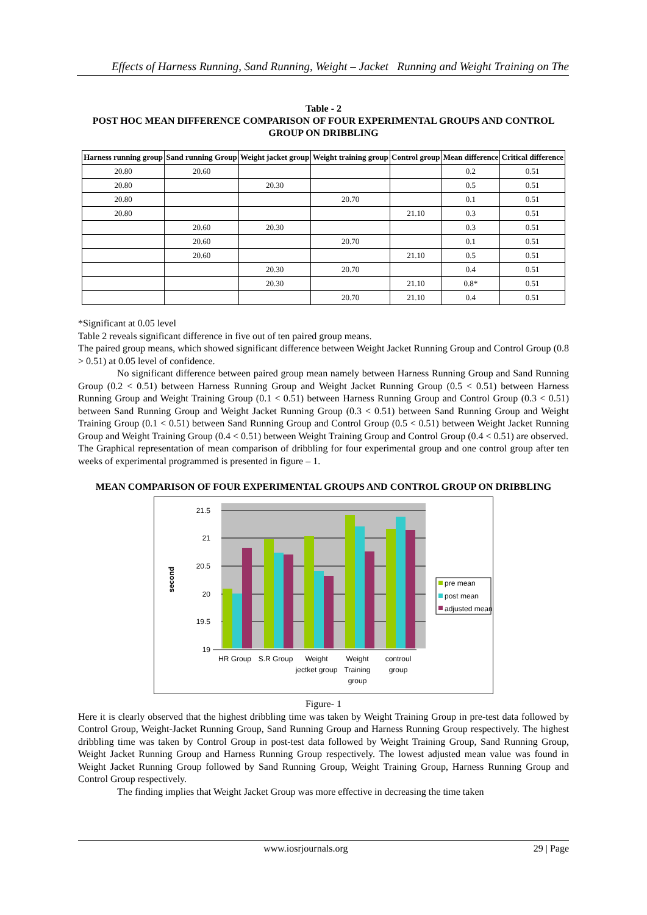Effects of Harness Running, Sand Running, Weight – Jacket Running and Weight Training on The
Table - 2
POST HOC MEAN DIFFERENCE COMPARISON OF FOUR EXPERIMENTAL GROUPS AND CONTROL GROUP ON DRIBBLING
| Harness running group | Sand running Group | Weight jacket group | Weight training group | Control group | Mean difference | Critical difference |
| --- | --- | --- | --- | --- | --- | --- |
| 20.80 | 20.60 | | | | 0.2 | 0.51 |
| 20.80 | | 20.30 | | | 0.5 | 0.51 |
| 20.80 | | | 20.70 | | 0.1 | 0.51 |
| 20.80 | | | | 21.10 | 0.3 | 0.51 |
| | 20.60 | 20.30 | | | 0.3 | 0.51 |
| | 20.60 | | 20.70 | | 0.1 | 0.51 |
| | 20.60 | | | 21.10 | 0.5 | 0.51 |
| | | 20.30 | 20.70 | | 0.4 | 0.51 |
| | | 20.30 | | 21.10 | 0.8* | 0.51 |
| | | | 20.70 | 21.10 | 0.4 | 0.51 |
*Significant at 0.05 level
Table 2 reveals significant difference in five out of ten paired group means.
The paired group means, which showed significant difference between Weight Jacket Running Group and Control Group (0.8 > 0.51) at 0.05 level of confidence.
No significant difference between paired group mean namely between Harness Running Group and Sand Running Group (0.2 < 0.51) between Harness Running Group and Weight Jacket Running Group (0.5 < 0.51) between Harness Running Group and Weight Training Group (0.1 < 0.51) between Harness Running Group and Control Group (0.3 < 0.51) between Sand Running Group and Weight Jacket Running Group (0.3 < 0.51) between Sand Running Group and Weight Training Group (0.1 < 0.51) between Sand Running Group and Control Group (0.5 < 0.51) between Weight Jacket Running Group and Weight Training Group (0.4 < 0.51) between Weight Training Group and Control Group (0.4 < 0.51) are observed.
The Graphical representation of mean comparison of dribbling for four experimental group and one control group after ten weeks of experimental programmed is presented in figure – 1.
MEAN COMPARISON OF FOUR EXPERIMENTAL GROUPS AND CONTROL GROUP ON DRIBBLING
21.5
21
20.5
20
19.5
19
second
pre mean
post mean
adjusted mean
HR Group
S.R Group
Weight
jectket group
Weight
Training
group
controul
group
Figure- 1
Here it is clearly observed that the highest dribbling time was taken by Weight Training Group in pre-test data followed by Control Group, Weight-Jacket Running Group, Sand Running Group and Harness Running Group respectively. The highest dribbling time was taken by Control Group in post-test data followed by Weight Training Group, Sand Running Group, Weight Jacket Running Group and Harness Running Group respectively. The lowest adjusted mean value was found in Weight Jacket Running Group followed by Sand Running Group, Weight Training Group, Harness Running Group and Control Group respectively.
The finding implies that Weight Jacket Group was more effective in decreasing the time taken
www.iosrjournals.org 29 | Page